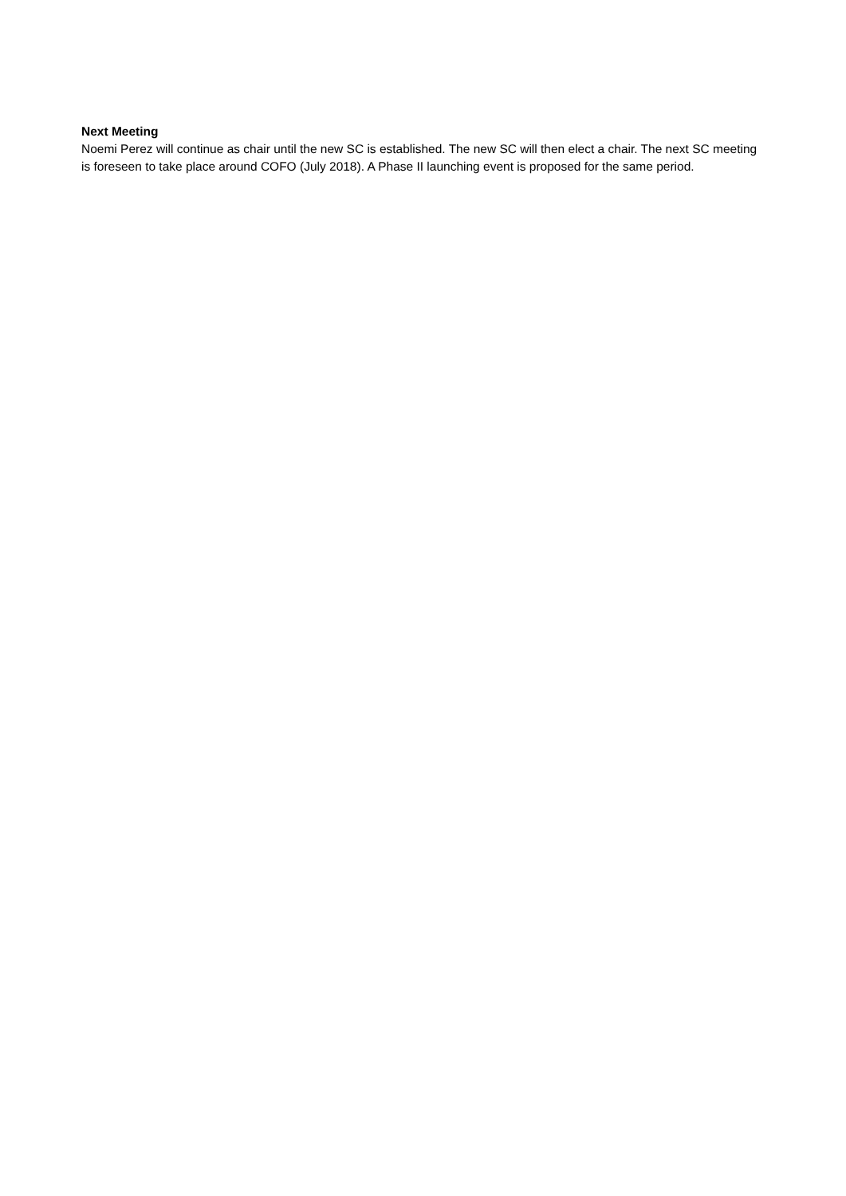Next Meeting
Noemi Perez will continue as chair until the new SC is established. The new SC will then elect a chair. The next SC meeting is foreseen to take place around COFO (July 2018). A Phase II launching event is proposed for the same period.